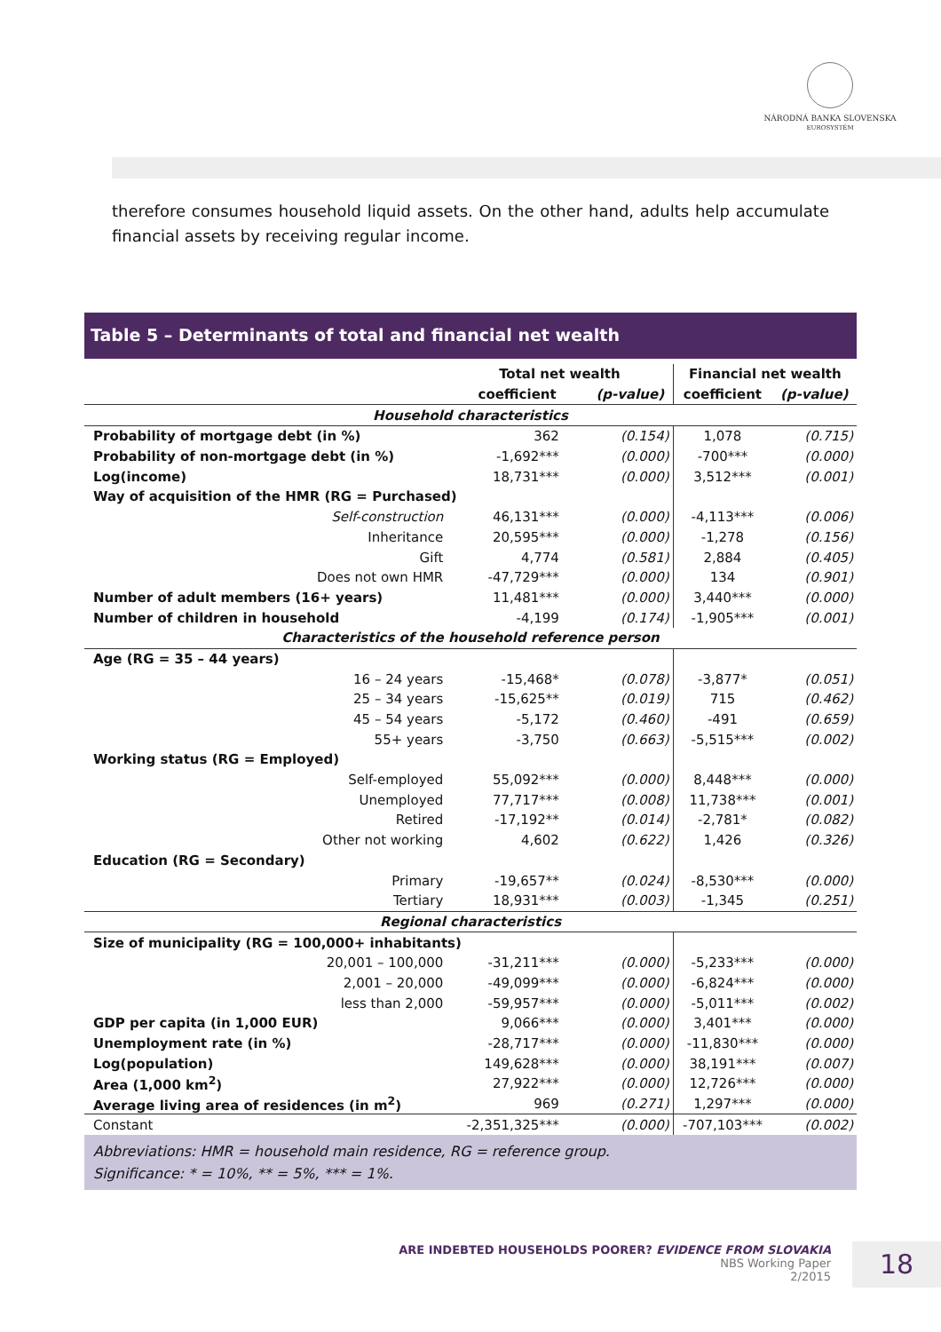NÁRODNÁ BANKA SLOVENSKA
EUROSYSTÉM
therefore consumes household liquid assets. On the other hand, adults help accumulate financial assets by receiving regular income.
Table 5 – Determinants of total and financial net wealth
| | Total net wealth | | Financial net wealth | |
| --- | --- | --- | --- | --- |
| | coefficient | (p-value) | coefficient | (p-value) |
| Household characteristics | | | | |
| Probability of mortgage debt (in %) | 362 | (0.154) | 1,078 | (0.715) |
| Probability of non-mortgage debt (in %) | -1,692*** | (0.000) | -700*** | (0.000) |
| Log(income) | 18,731*** | (0.000) | 3,512*** | (0.001) |
| Way of acquisition of the HMR (RG = Purchased) | | | | |
| Self-construction | 46,131*** | (0.000) | -4,113*** | (0.006) |
| Inheritance | 20,595*** | (0.000) | -1,278 | (0.156) |
| Gift | 4,774 | (0.581) | 2,884 | (0.405) |
| Does not own HMR | -47,729*** | (0.000) | 134 | (0.901) |
| Number of adult members (16+ years) | 11,481*** | (0.000) | 3,440*** | (0.000) |
| Number of children in household | -4,199 | (0.174) | -1,905*** | (0.001) |
| Characteristics of the household reference person | | | | |
| Age (RG = 35 – 44 years) | | | | |
| 16 – 24 years | -15,468* | (0.078) | -3,877* | (0.051) |
| 25 – 34 years | -15,625** | (0.019) | 715 | (0.462) |
| 45 – 54 years | -5,172 | (0.460) | -491 | (0.659) |
| 55+ years | -3,750 | (0.663) | -5,515*** | (0.002) |
| Working status (RG = Employed) | | | | |
| Self-employed | 55,092*** | (0.000) | 8,448*** | (0.000) |
| Unemployed | 77,717*** | (0.008) | 11,738*** | (0.001) |
| Retired | -17,192** | (0.014) | -2,781* | (0.082) |
| Other not working | 4,602 | (0.622) | 1,426 | (0.326) |
| Education (RG = Secondary) | | | | |
| Primary | -19,657** | (0.024) | -8,530*** | (0.000) |
| Tertiary | 18,931*** | (0.003) | -1,345 | (0.251) |
| Regional characteristics | | | | |
| Size of municipality (RG = 100,000+ inhabitants) | | | | |
| 20,001 – 100,000 | -31,211*** | (0.000) | -5,233*** | (0.000) |
| 2,001 – 20,000 | -49,099*** | (0.000) | -6,824*** | (0.000) |
| less than 2,000 | -59,957*** | (0.000) | -5,011*** | (0.002) |
| GDP per capita (in 1,000 EUR) | 9,066*** | (0.000) | 3,401*** | (0.000) |
| Unemployment rate (in %) | -28,717*** | (0.000) | -11,830*** | (0.000) |
| Log(population) | 149,628*** | (0.000) | 38,191*** | (0.007) |
| Area (1,000 km<sup>2</sup>) | 27,922*** | (0.000) | 12,726*** | (0.000) |
| Average living area of residences (in m<sup>2</sup>) | 969 | (0.271) | 1,297*** | (0.000) |
| Constant | -2,351,325*** | (0.000) | -707,103*** | (0.002) |
Abbreviations: HMR = household main residence, RG = reference group.
Significance: * = 10%, ** = 5%, *** = 1%.
ARE INDEBTED HOUSEHOLDS POORER? EVIDENCE FROM SLOVAKIA
NBS Working Paper
2/2015
18